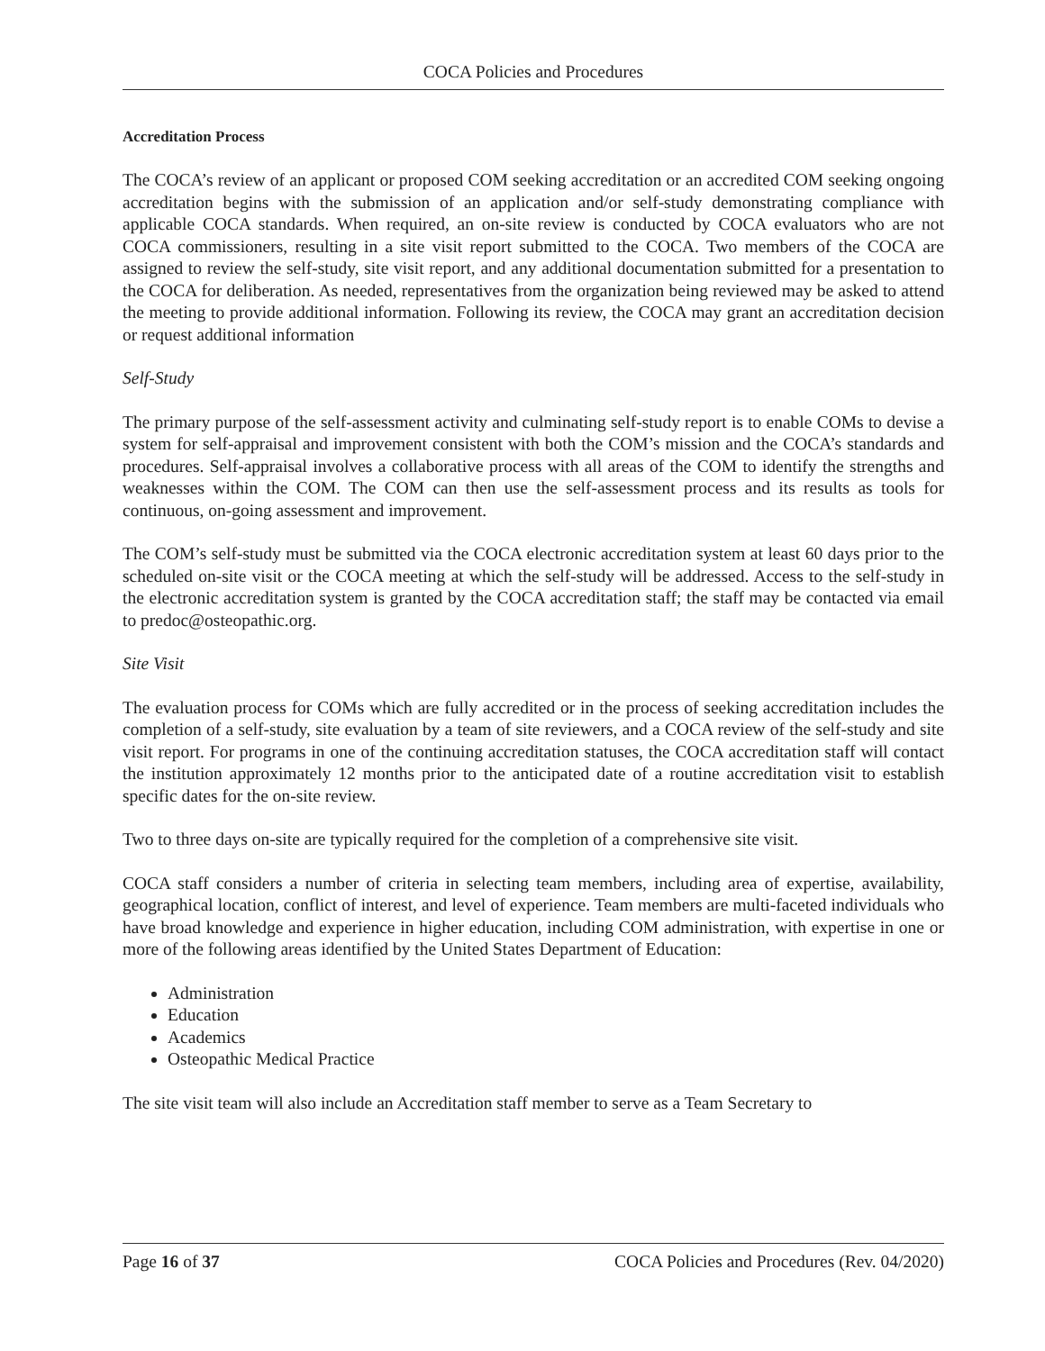COCA Policies and Procedures
Accreditation Process
The COCA’s review of an applicant or proposed COM seeking accreditation or an accredited COM seeking ongoing accreditation begins with the submission of an application and/or self-study demonstrating compliance with applicable COCA standards. When required, an on-site review is conducted by COCA evaluators who are not COCA commissioners, resulting in a site visit report submitted to the COCA. Two members of the COCA are assigned to review the self-study, site visit report, and any additional documentation submitted for a presentation to the COCA for deliberation. As needed, representatives from the organization being reviewed may be asked to attend the meeting to provide additional information. Following its review, the COCA may grant an accreditation decision or request additional information
Self-Study
The primary purpose of the self-assessment activity and culminating self-study report is to enable COMs to devise a system for self-appraisal and improvement consistent with both the COM’s mission and the COCA’s standards and procedures. Self-appraisal involves a collaborative process with all areas of the COM to identify the strengths and weaknesses within the COM. The COM can then use the self-assessment process and its results as tools for continuous, on-going assessment and improvement.
The COM’s self-study must be submitted via the COCA electronic accreditation system at least 60 days prior to the scheduled on-site visit or the COCA meeting at which the self-study will be addressed. Access to the self-study in the electronic accreditation system is granted by the COCA accreditation staff; the staff may be contacted via email to predoc@osteopathic.org.
Site Visit
The evaluation process for COMs which are fully accredited or in the process of seeking accreditation includes the completion of a self-study, site evaluation by a team of site reviewers, and a COCA review of the self-study and site visit report. For programs in one of the continuing accreditation statuses, the COCA accreditation staff will contact the institution approximately 12 months prior to the anticipated date of a routine accreditation visit to establish specific dates for the on-site review.
Two to three days on-site are typically required for the completion of a comprehensive site visit.
COCA staff considers a number of criteria in selecting team members, including area of expertise, availability, geographical location, conflict of interest, and level of experience. Team members are multi-faceted individuals who have broad knowledge and experience in higher education, including COM administration, with expertise in one or more of the following areas identified by the United States Department of Education:
Administration
Education
Academics
Osteopathic Medical Practice
The site visit team will also include an Accreditation staff member to serve as a Team Secretary to
Page 16 of 37 COCA Policies and Procedures (Rev. 04/2020)